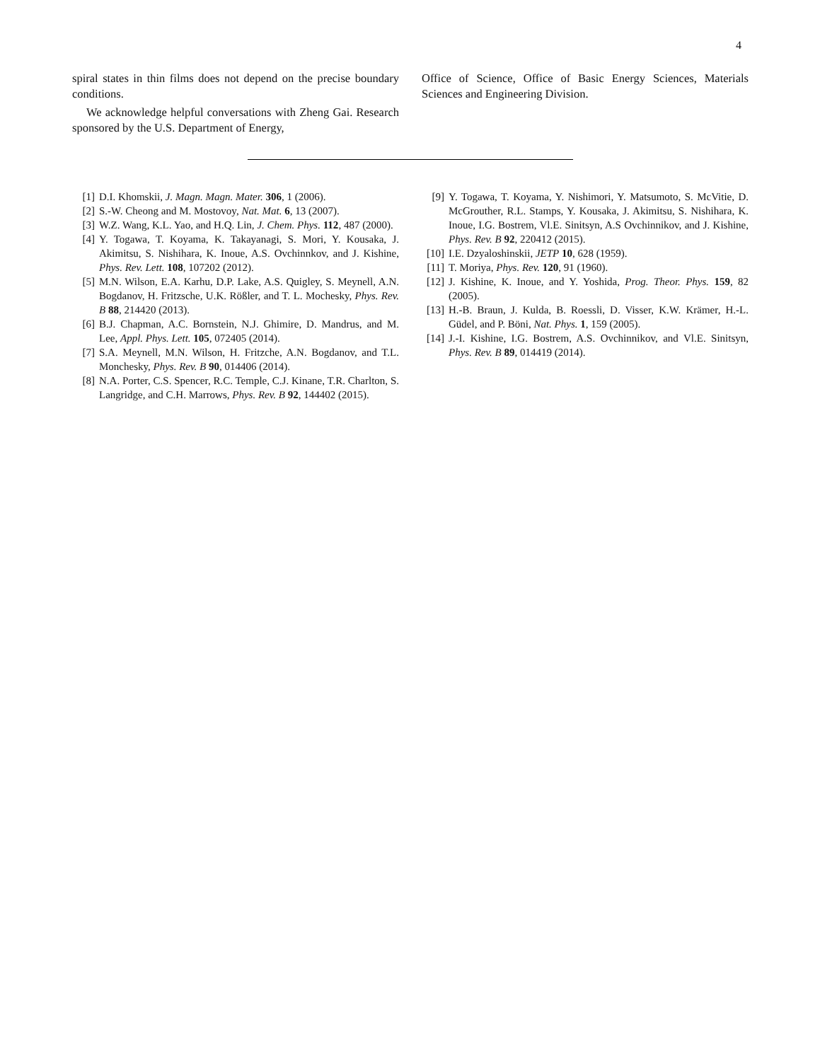4
spiral states in thin films does not depend on the precise boundary conditions.
We acknowledge helpful conversations with Zheng Gai. Research sponsored by the U.S. Department of Energy,
Office of Science, Office of Basic Energy Sciences, Materials Sciences and Engineering Division.
[1] D.I. Khomskii, J. Magn. Magn. Mater. 306, 1 (2006).
[2] S.-W. Cheong and M. Mostovoy, Nat. Mat. 6, 13 (2007).
[3] W.Z. Wang, K.L. Yao, and H.Q. Lin, J. Chem. Phys. 112, 487 (2000).
[4] Y. Togawa, T. Koyama, K. Takayanagi, S. Mori, Y. Kousaka, J. Akimitsu, S. Nishihara, K. Inoue, A.S. Ovchinnkov, and J. Kishine, Phys. Rev. Lett. 108, 107202 (2012).
[5] M.N. Wilson, E.A. Karhu, D.P. Lake, A.S. Quigley, S. Meynell, A.N. Bogdanov, H. Fritzsche, U.K. Rößler, and T. L. Mochesky, Phys. Rev. B 88, 214420 (2013).
[6] B.J. Chapman, A.C. Bornstein, N.J. Ghimire, D. Mandrus, and M. Lee, Appl. Phys. Lett. 105, 072405 (2014).
[7] S.A. Meynell, M.N. Wilson, H. Fritzche, A.N. Bogdanov, and T.L. Monchesky, Phys. Rev. B 90, 014406 (2014).
[8] N.A. Porter, C.S. Spencer, R.C. Temple, C.J. Kinane, T.R. Charlton, S. Langridge, and C.H. Marrows, Phys. Rev. B 92, 144402 (2015).
[9] Y. Togawa, T. Koyama, Y. Nishimori, Y. Matsumoto, S. McVitie, D. McGrouther, R.L. Stamps, Y. Kousaka, J. Akimitsu, S. Nishihara, K. Inoue, I.G. Bostrem, Vl.E. Sinitsyn, A.S Ovchinnikov, and J. Kishine, Phys. Rev. B 92, 220412 (2015).
[10] I.E. Dzyaloshinskii, JETP 10, 628 (1959).
[11] T. Moriya, Phys. Rev. 120, 91 (1960).
[12] J. Kishine, K. Inoue, and Y. Yoshida, Prog. Theor. Phys. 159, 82 (2005).
[13] H.-B. Braun, J. Kulda, B. Roessli, D. Visser, K.W. Krämer, H.-L. Güdel, and P. Böni, Nat. Phys. 1, 159 (2005).
[14] J.-I. Kishine, I.G. Bostrem, A.S. Ovchinnikov, and Vl.E. Sinitsyn, Phys. Rev. B 89, 014419 (2014).